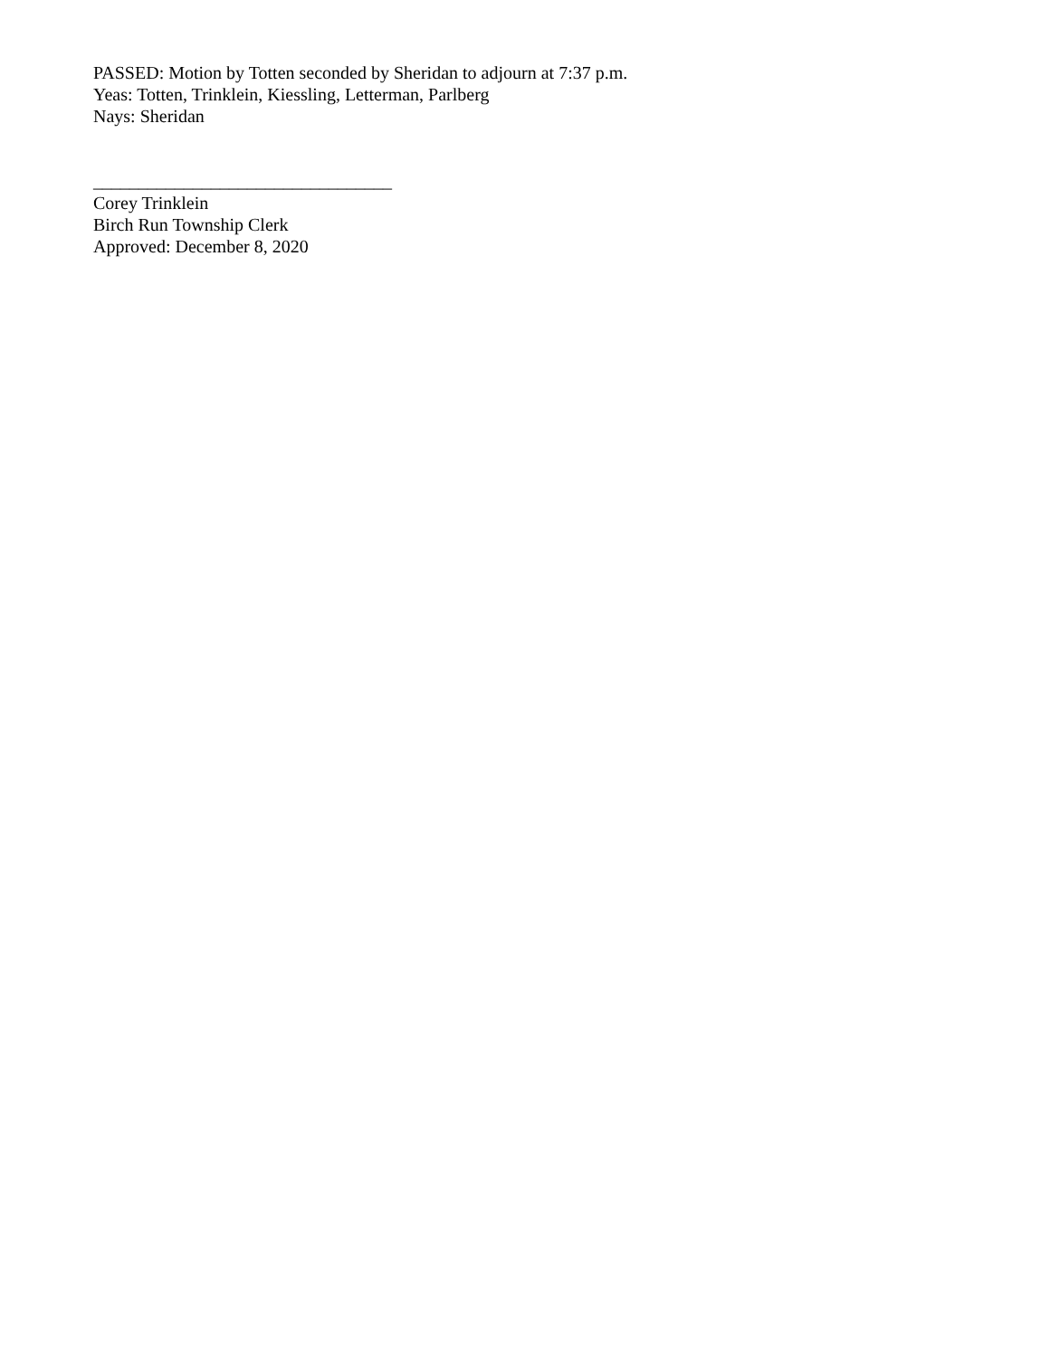PASSED: Motion by Totten seconded by Sheridan to adjourn at 7:37 p.m.
Yeas: Totten, Trinklein, Kiessling, Letterman, Parlberg
Nays: Sheridan
_________________________________
Corey Trinklein
Birch Run Township Clerk
Approved: December 8, 2020